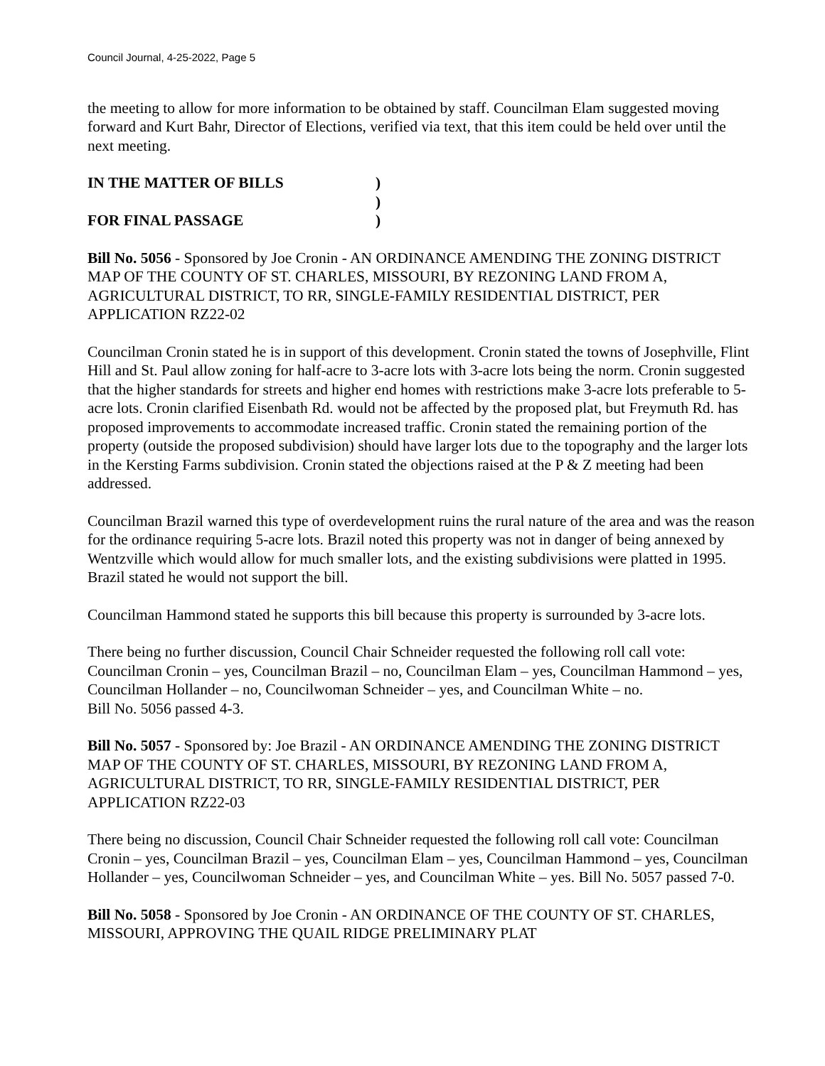Council Journal, 4-25-2022, Page 5
the meeting to allow for more information to be obtained by staff. Councilman Elam suggested moving forward and Kurt Bahr, Director of Elections, verified via text, that this item could be held over until the next meeting.
IN THE MATTER OF BILLS
)
)
FOR FINAL PASSAGE
)
Bill No. 5056 - Sponsored by Joe Cronin - AN ORDINANCE AMENDING THE ZONING DISTRICT MAP OF THE COUNTY OF ST. CHARLES, MISSOURI, BY REZONING LAND FROM A, AGRICULTURAL DISTRICT, TO RR, SINGLE-FAMILY RESIDENTIAL DISTRICT, PER APPLICATION RZ22-02
Councilman Cronin stated he is in support of this development. Cronin stated the towns of Josephville, Flint Hill and St. Paul allow zoning for half-acre to 3-acre lots with 3-acre lots being the norm. Cronin suggested that the higher standards for streets and higher end homes with restrictions make 3-acre lots preferable to 5-acre lots. Cronin clarified Eisenbath Rd. would not be affected by the proposed plat, but Freymuth Rd. has proposed improvements to accommodate increased traffic. Cronin stated the remaining portion of the property (outside the proposed subdivision) should have larger lots due to the topography and the larger lots in the Kersting Farms subdivision. Cronin stated the objections raised at the P & Z meeting had been addressed.
Councilman Brazil warned this type of overdevelopment ruins the rural nature of the area and was the reason for the ordinance requiring 5-acre lots. Brazil noted this property was not in danger of being annexed by Wentzville which would allow for much smaller lots, and the existing subdivisions were platted in 1995. Brazil stated he would not support the bill.
Councilman Hammond stated he supports this bill because this property is surrounded by 3-acre lots.
There being no further discussion, Council Chair Schneider requested the following roll call vote: Councilman Cronin – yes, Councilman Brazil – no, Councilman Elam – yes, Councilman Hammond – yes, Councilman Hollander – no, Councilwoman Schneider – yes, and Councilman White – no.
Bill No. 5056 passed 4-3.
Bill No. 5057 - Sponsored by: Joe Brazil - AN ORDINANCE AMENDING THE ZONING DISTRICT MAP OF THE COUNTY OF ST. CHARLES, MISSOURI, BY REZONING LAND FROM A, AGRICULTURAL DISTRICT, TO RR, SINGLE-FAMILY RESIDENTIAL DISTRICT, PER APPLICATION RZ22-03
There being no discussion, Council Chair Schneider requested the following roll call vote: Councilman Cronin – yes, Councilman Brazil – yes, Councilman Elam – yes, Councilman Hammond – yes, Councilman Hollander – yes, Councilwoman Schneider – yes, and Councilman White – yes. Bill No. 5057 passed 7-0.
Bill No. 5058 - Sponsored by Joe Cronin - AN ORDINANCE OF THE COUNTY OF ST. CHARLES, MISSOURI, APPROVING THE QUAIL RIDGE PRELIMINARY PLAT